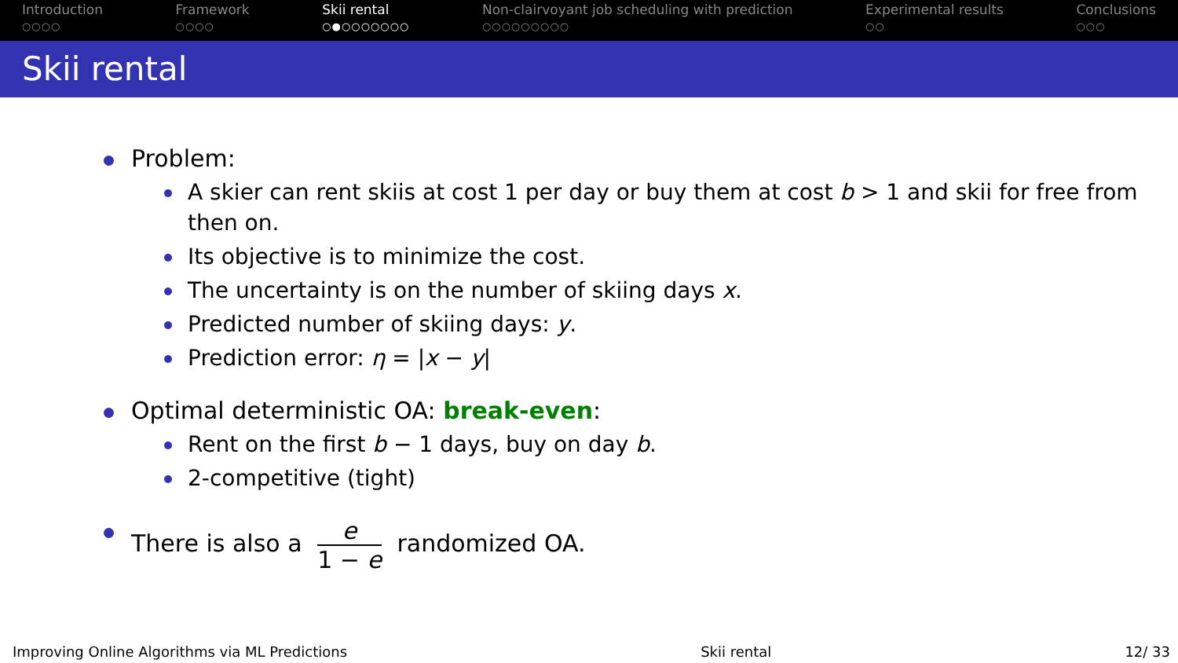Introduction
○○○○
Framework
○○○○
Skii rental
○●○○○○○○○
Non-clairvoyant job scheduling with prediction
○○○○○○○○○
Experimental results
○○
Conclusions
○○○
Skii rental
Problem:
A skier can rent skiis at cost 1 per day or buy them at cost b > 1 and skii for free from then on.
Its objective is to minimize the cost.
The uncertainty is on the number of skiing days x.
Predicted number of skiing days: y.
Prediction error: η = |x − y|
Optimal deterministic OA: break-even:
Rent on the first b − 1 days, buy on day b.
2-competitive (tight)
There is also a e 1 − e randomized OA.
Improving Online Algorithms via ML Predictions Skii rental 12/ 33